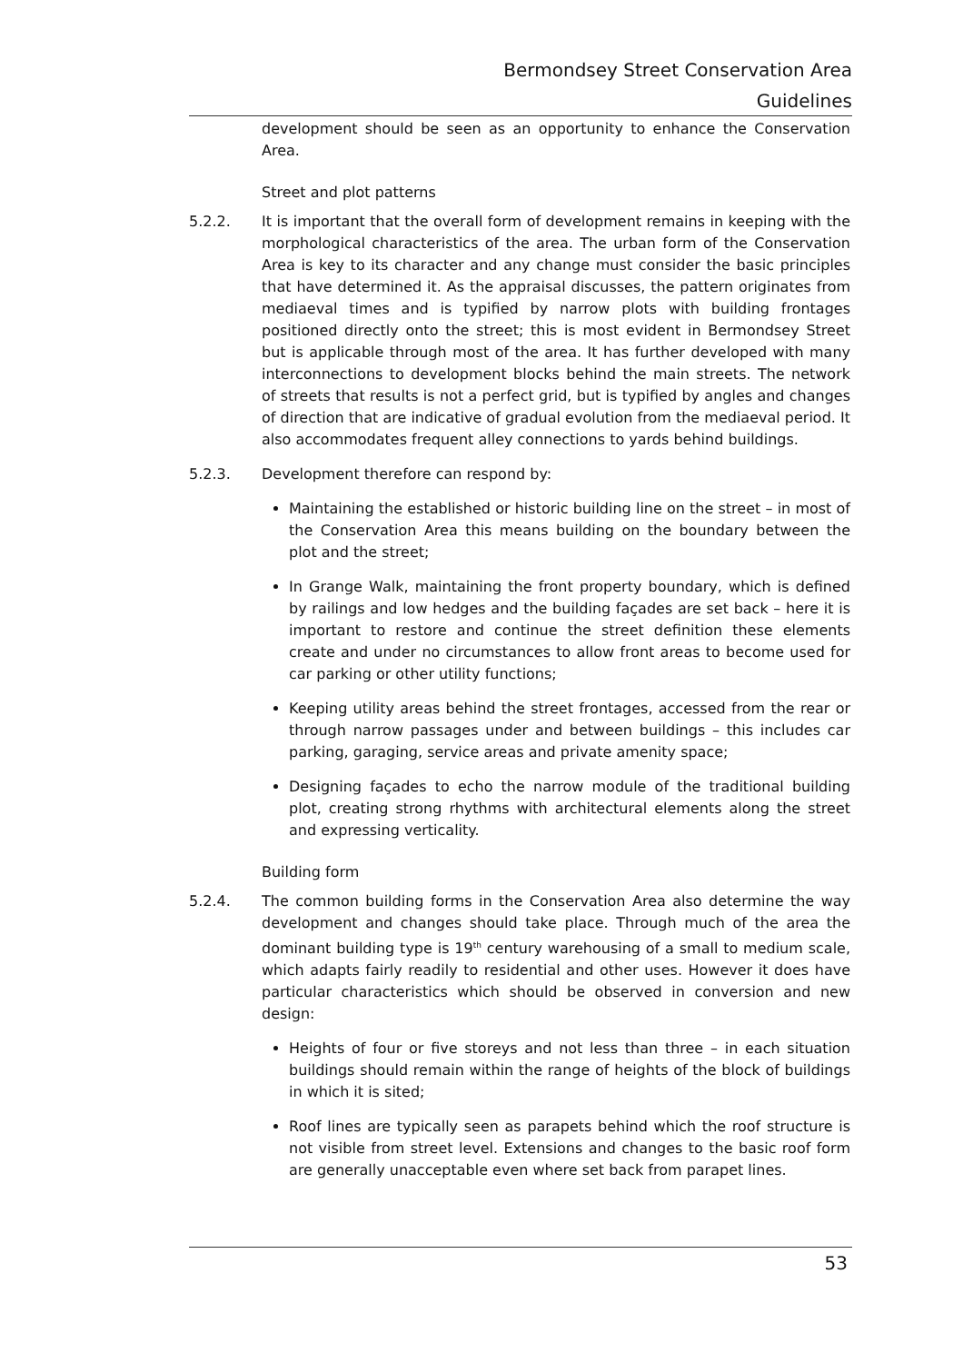Bermondsey Street Conservation Area
Guidelines
development should be seen as an opportunity to enhance the Conservation Area.
Street and plot patterns
5.2.2. It is important that the overall form of development remains in keeping with the morphological characteristics of the area. The urban form of the Conservation Area is key to its character and any change must consider the basic principles that have determined it. As the appraisal discusses, the pattern originates from mediaeval times and is typified by narrow plots with building frontages positioned directly onto the street; this is most evident in Bermondsey Street but is applicable through most of the area. It has further developed with many interconnections to development blocks behind the main streets. The network of streets that results is not a perfect grid, but is typified by angles and changes of direction that are indicative of gradual evolution from the mediaeval period. It also accommodates frequent alley connections to yards behind buildings.
5.2.3. Development therefore can respond by:
Maintaining the established or historic building line on the street – in most of the Conservation Area this means building on the boundary between the plot and the street;
In Grange Walk, maintaining the front property boundary, which is defined by railings and low hedges and the building façades are set back – here it is important to restore and continue the street definition these elements create and under no circumstances to allow front areas to become used for car parking or other utility functions;
Keeping utility areas behind the street frontages, accessed from the rear or through narrow passages under and between buildings – this includes car parking, garaging, service areas and private amenity space;
Designing façades to echo the narrow module of the traditional building plot, creating strong rhythms with architectural elements along the street and expressing verticality.
Building form
5.2.4. The common building forms in the Conservation Area also determine the way development and changes should take place. Through much of the area the dominant building type is 19<sup>th</sup> century warehousing of a small to medium scale, which adapts fairly readily to residential and other uses. However it does have particular characteristics which should be observed in conversion and new design:
Heights of four or five storeys and not less than three – in each situation buildings should remain within the range of heights of the block of buildings in which it is sited;
Roof lines are typically seen as parapets behind which the roof structure is not visible from street level. Extensions and changes to the basic roof form are generally unacceptable even where set back from parapet lines.
53